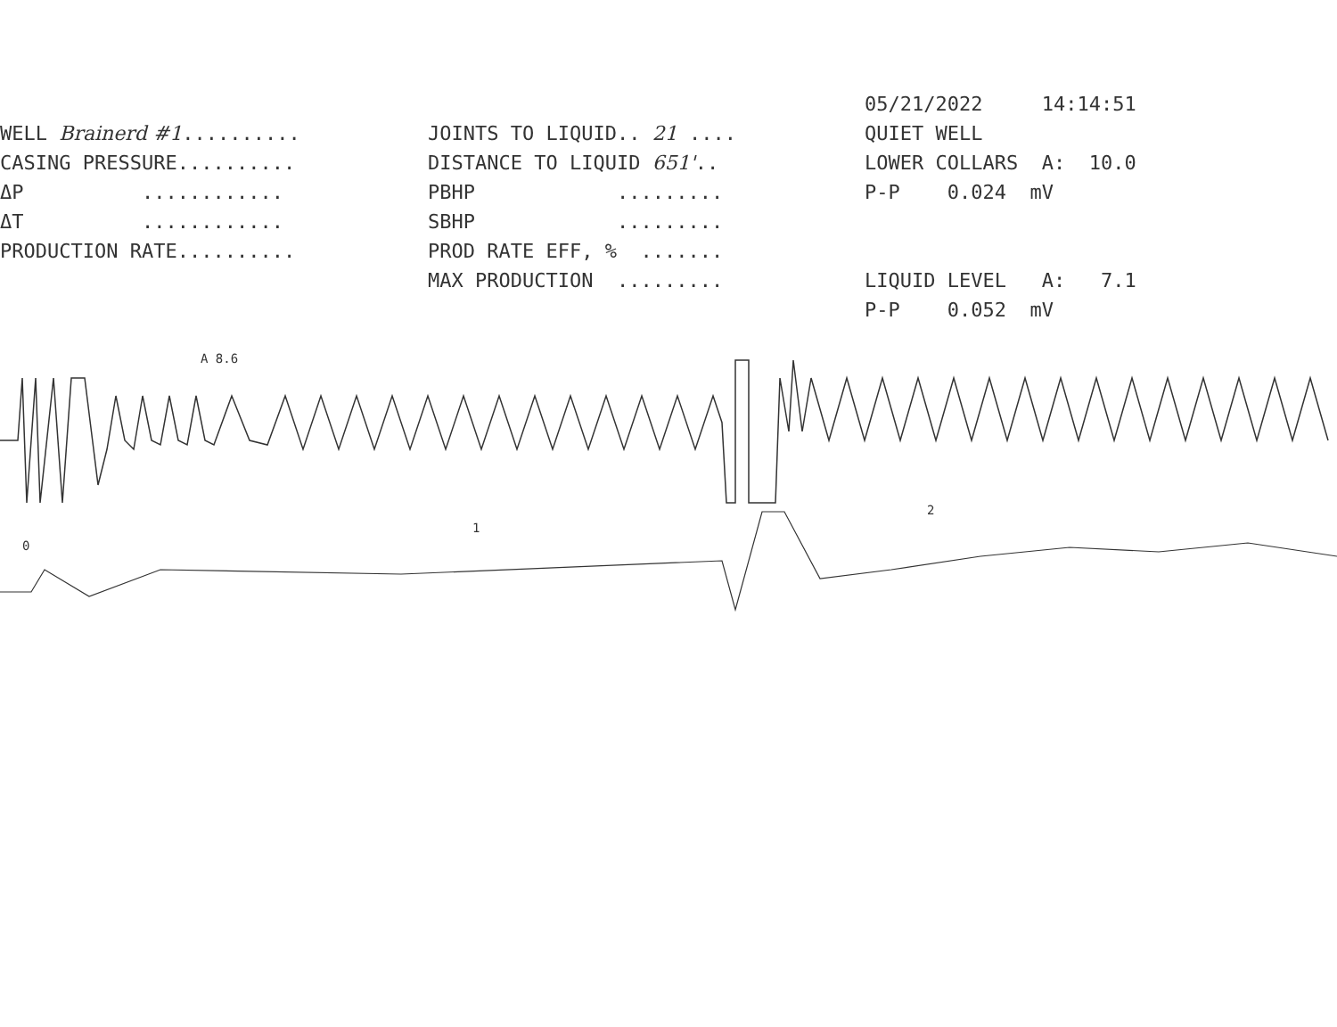WELL Brainerd #1..........
CASING PRESSURE..........
ΔP ............
ΔT ............
PRODUCTION RATE..........
JOINTS TO LIQUID.. 21 ....
DISTANCE TO LIQUID 651'..
PBHP .........
SBHP .........
PROD RATE EFF, % .......
MAX PRODUCTION .........
05/21/2022 14:14:51
QUIET WELL
LOWER COLLARS A: 10.0
P-P 0.024 mV
LIQUID LEVEL A: 7.1
P-P 0.052 mV
A 8.6
0
1
2